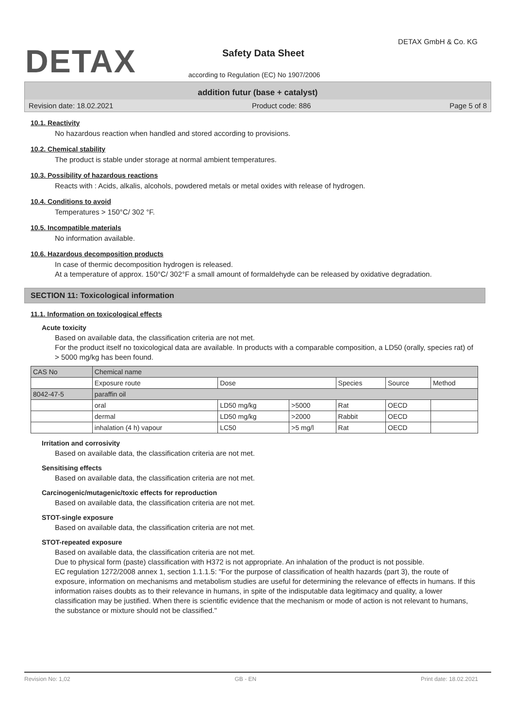DETAX
DETAX GmbH & Co. KG
Safety Data Sheet
according to Regulation (EC) No 1907/2006
addition futur (base + catalyst)
Revision date: 18.02.2021 Product code: 886 Page 5 of 8
10.1. Reactivity
No hazardous reaction when handled and stored according to provisions.
10.2. Chemical stability
The product is stable under storage at normal ambient temperatures.
10.3. Possibility of hazardous reactions
Reacts with : Acids, alkalis, alcohols, powdered metals or metal oxides with release of hydrogen.
10.4. Conditions to avoid
Temperatures > 150°C/ 302 °F.
10.5. Incompatible materials
No information available.
10.6. Hazardous decomposition products
In case of thermic decomposition hydrogen is released.
At a temperature of approx. 150°C/ 302°F a small amount of formaldehyde can be released by oxidative degradation.
SECTION 11: Toxicological information
11.1. Information on toxicological effects
Acute toxicity
Based on available data, the classification criteria are not met.
For the product itself no toxicological data are available. In products with a comparable composition, a LD50 (orally, species rat) of > 5000 mg/kg has been found.
| CAS No | Chemical name | | | | | |
| --- | --- | --- | --- | --- | --- | --- |
| | Exposure route | Dose | | Species | Source | Method |
| 8042-47-5 | paraffin oil | | | | | |
| | oral | LD50 mg/kg | >5000 | Rat | OECD | |
| | dermal | LD50 mg/kg | >2000 | Rabbit | OECD | |
| | inhalation (4 h) vapour | LC50 | >5 mg/l | Rat | OECD | |
Irritation and corrosivity
Based on available data, the classification criteria are not met.
Sensitising effects
Based on available data, the classification criteria are not met.
Carcinogenic/mutagenic/toxic effects for reproduction
Based on available data, the classification criteria are not met.
STOT-single exposure
Based on available data, the classification criteria are not met.
STOT-repeated exposure
Based on available data, the classification criteria are not met.
Due to physical form (paste) classification with H372 is not appropriate. An inhalation of the product is not possible.
EC regulation 1272/2008 annex 1, section 1.1.1.5: "For the purpose of classification of health hazards (part 3), the route of exposure, information on mechanisms and metabolism studies are useful for determining the relevance of effects in humans. If this information raises doubts as to their relevance in humans, in spite of the indisputable data legitimacy and quality, a lower classification may be justified. When there is scientific evidence that the mechanism or mode of action is not relevant to humans, the substance or mixture should not be classified."
Revision No: 1,02 GB - EN Print date: 18.02.2021